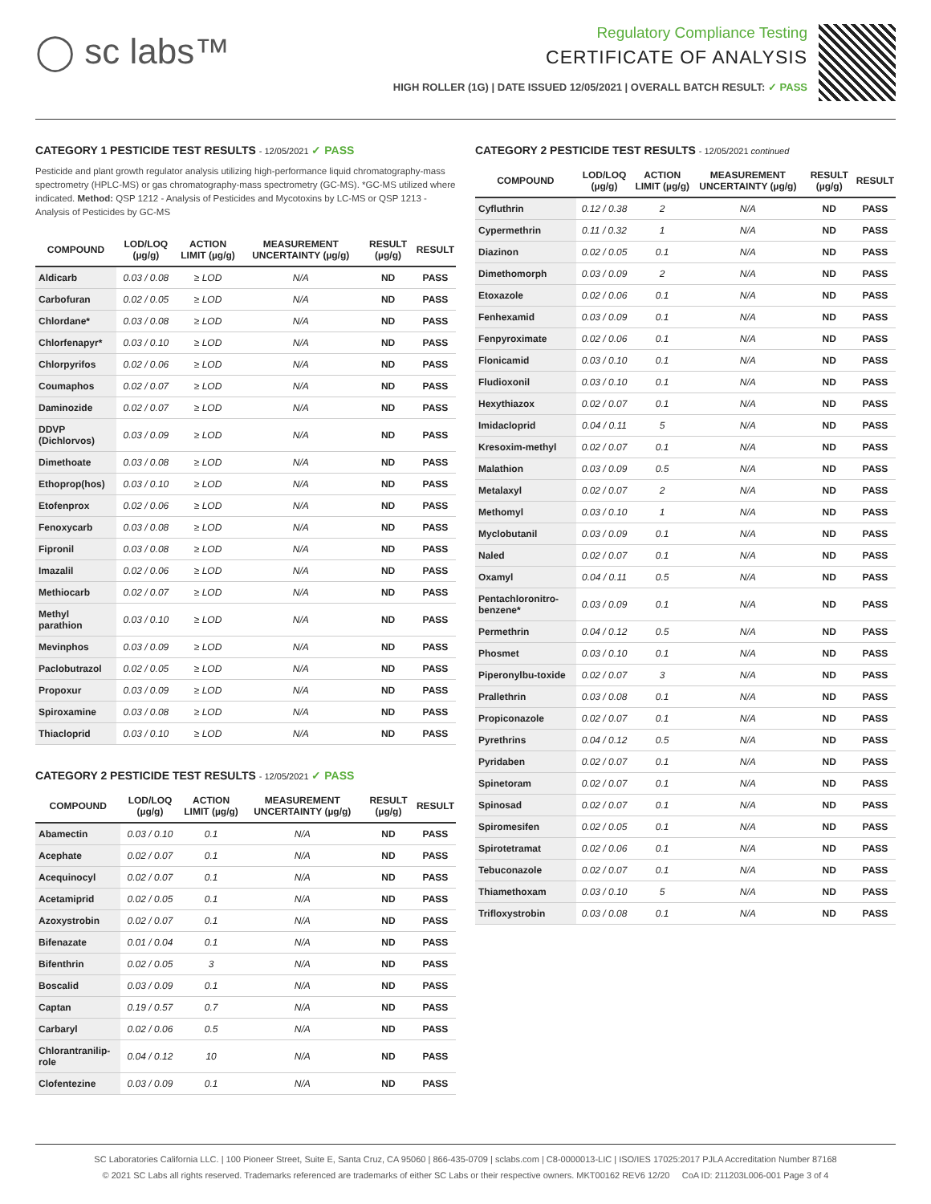◯ sc labs™
Regulatory Compliance Testing
CERTIFICATE OF ANALYSIS
HIGH ROLLER (1G) | DATE ISSUED 12/05/2021 | OVERALL BATCH RESULT: ✓ PASS
CATEGORY 1 PESTICIDE TEST RESULTS - 12/05/2021 ✓ PASS
Pesticide and plant growth regulator analysis utilizing high-performance liquid chromatography-mass spectrometry (HPLC-MS) or gas chromatography-mass spectrometry (GC-MS). *GC-MS utilized where indicated. Method: QSP 1212 - Analysis of Pesticides and Mycotoxins by LC-MS or QSP 1213 - Analysis of Pesticides by GC-MS
| COMPOUND | LOD/LOQ (µg/g) | ACTION LIMIT (µg/g) | MEASUREMENT UNCERTAINTY (µg/g) | RESULT (µg/g) | RESULT |
| --- | --- | --- | --- | --- | --- |
| Aldicarb | 0.03 / 0.08 | ≥ LOD | N/A | ND | PASS |
| Carbofuran | 0.02 / 0.05 | ≥ LOD | N/A | ND | PASS |
| Chlordane* | 0.03 / 0.08 | ≥ LOD | N/A | ND | PASS |
| Chlorfenapyr* | 0.03 / 0.10 | ≥ LOD | N/A | ND | PASS |
| Chlorpyrifos | 0.02 / 0.06 | ≥ LOD | N/A | ND | PASS |
| Coumaphos | 0.02 / 0.07 | ≥ LOD | N/A | ND | PASS |
| Daminozide | 0.02 / 0.07 | ≥ LOD | N/A | ND | PASS |
| DDVP (Dichlorvos) | 0.03 / 0.09 | ≥ LOD | N/A | ND | PASS |
| Dimethoate | 0.03 / 0.08 | ≥ LOD | N/A | ND | PASS |
| Ethoprop(hos) | 0.03 / 0.10 | ≥ LOD | N/A | ND | PASS |
| Etofenprox | 0.02 / 0.06 | ≥ LOD | N/A | ND | PASS |
| Fenoxycarb | 0.03 / 0.08 | ≥ LOD | N/A | ND | PASS |
| Fipronil | 0.03 / 0.08 | ≥ LOD | N/A | ND | PASS |
| Imazalil | 0.02 / 0.06 | ≥ LOD | N/A | ND | PASS |
| Methiocarb | 0.02 / 0.07 | ≥ LOD | N/A | ND | PASS |
| Methyl parathion | 0.03 / 0.10 | ≥ LOD | N/A | ND | PASS |
| Mevinphos | 0.03 / 0.09 | ≥ LOD | N/A | ND | PASS |
| Paclobutrazol | 0.02 / 0.05 | ≥ LOD | N/A | ND | PASS |
| Propoxur | 0.03 / 0.09 | ≥ LOD | N/A | ND | PASS |
| Spiroxamine | 0.03 / 0.08 | ≥ LOD | N/A | ND | PASS |
| Thiacloprid | 0.03 / 0.10 | ≥ LOD | N/A | ND | PASS |
CATEGORY 2 PESTICIDE TEST RESULTS - 12/05/2021 ✓ PASS
| COMPOUND | LOD/LOQ (µg/g) | ACTION LIMIT (µg/g) | MEASUREMENT UNCERTAINTY (µg/g) | RESULT (µg/g) | RESULT |
| --- | --- | --- | --- | --- | --- |
| Abamectin | 0.03 / 0.10 | 0.1 | N/A | ND | PASS |
| Acephate | 0.02 / 0.07 | 0.1 | N/A | ND | PASS |
| Acequinocyl | 0.02 / 0.07 | 0.1 | N/A | ND | PASS |
| Acetamiprid | 0.02 / 0.05 | 0.1 | N/A | ND | PASS |
| Azoxystrobin | 0.02 / 0.07 | 0.1 | N/A | ND | PASS |
| Bifenazate | 0.01 / 0.04 | 0.1 | N/A | ND | PASS |
| Bifenthrin | 0.02 / 0.05 | 3 | N/A | ND | PASS |
| Boscalid | 0.03 / 0.09 | 0.1 | N/A | ND | PASS |
| Captan | 0.19 / 0.57 | 0.7 | N/A | ND | PASS |
| Carbaryl | 0.02 / 0.06 | 0.5 | N/A | ND | PASS |
| Chlorantranilip-role | 0.04 / 0.12 | 10 | N/A | ND | PASS |
| Clofentezine | 0.03 / 0.09 | 0.1 | N/A | ND | PASS |
CATEGORY 2 PESTICIDE TEST RESULTS - 12/05/2021 continued
| COMPOUND | LOD/LOQ (µg/g) | ACTION LIMIT (µg/g) | MEASUREMENT UNCERTAINTY (µg/g) | RESULT (µg/g) | RESULT |
| --- | --- | --- | --- | --- | --- |
| Cyfluthrin | 0.12 / 0.38 | 2 | N/A | ND | PASS |
| Cypermethrin | 0.11 / 0.32 | 1 | N/A | ND | PASS |
| Diazinon | 0.02 / 0.05 | 0.1 | N/A | ND | PASS |
| Dimethomorph | 0.03 / 0.09 | 2 | N/A | ND | PASS |
| Etoxazole | 0.02 / 0.06 | 0.1 | N/A | ND | PASS |
| Fenhexamid | 0.03 / 0.09 | 0.1 | N/A | ND | PASS |
| Fenpyroximate | 0.02 / 0.06 | 0.1 | N/A | ND | PASS |
| Flonicamid | 0.03 / 0.10 | 0.1 | N/A | ND | PASS |
| Fludioxonil | 0.03 / 0.10 | 0.1 | N/A | ND | PASS |
| Hexythiazox | 0.02 / 0.07 | 0.1 | N/A | ND | PASS |
| Imidacloprid | 0.04 / 0.11 | 5 | N/A | ND | PASS |
| Kresoxim-methyl | 0.02 / 0.07 | 0.1 | N/A | ND | PASS |
| Malathion | 0.03 / 0.09 | 0.5 | N/A | ND | PASS |
| Metalaxyl | 0.02 / 0.07 | 2 | N/A | ND | PASS |
| Methomyl | 0.03 / 0.10 | 1 | N/A | ND | PASS |
| Myclobutanil | 0.03 / 0.09 | 0.1 | N/A | ND | PASS |
| Naled | 0.02 / 0.07 | 0.1 | N/A | ND | PASS |
| Oxamyl | 0.04 / 0.11 | 0.5 | N/A | ND | PASS |
| Pentachloronitro-benzene* | 0.03 / 0.09 | 0.1 | N/A | ND | PASS |
| Permethrin | 0.04 / 0.12 | 0.5 | N/A | ND | PASS |
| Phosmet | 0.03 / 0.10 | 0.1 | N/A | ND | PASS |
| Piperonylbu-toxide | 0.02 / 0.07 | 3 | N/A | ND | PASS |
| Prallethrin | 0.03 / 0.08 | 0.1 | N/A | ND | PASS |
| Propiconazole | 0.02 / 0.07 | 0.1 | N/A | ND | PASS |
| Pyrethrins | 0.04 / 0.12 | 0.5 | N/A | ND | PASS |
| Pyridaben | 0.02 / 0.07 | 0.1 | N/A | ND | PASS |
| Spinetoram | 0.02 / 0.07 | 0.1 | N/A | ND | PASS |
| Spinosad | 0.02 / 0.07 | 0.1 | N/A | ND | PASS |
| Spiromesifen | 0.02 / 0.05 | 0.1 | N/A | ND | PASS |
| Spirotetramat | 0.02 / 0.06 | 0.1 | N/A | ND | PASS |
| Tebuconazole | 0.02 / 0.07 | 0.1 | N/A | ND | PASS |
| Thiamethoxam | 0.03 / 0.10 | 5 | N/A | ND | PASS |
| Trifloxystrobin | 0.03 / 0.08 | 0.1 | N/A | ND | PASS |
SC Laboratories California LLC. | 100 Pioneer Street, Suite E, Santa Cruz, CA 95060 | 866-435-0709 | sclabs.com | C8-0000013-LIC | ISO/IES 17025:2017 PJLA Accreditation Number 87168
© 2021 SC Labs all rights reserved. Trademarks referenced are trademarks of either SC Labs or their respective owners. MKT00162 REV6 12/20 CoA ID: 211203L006-001 Page 3 of 4